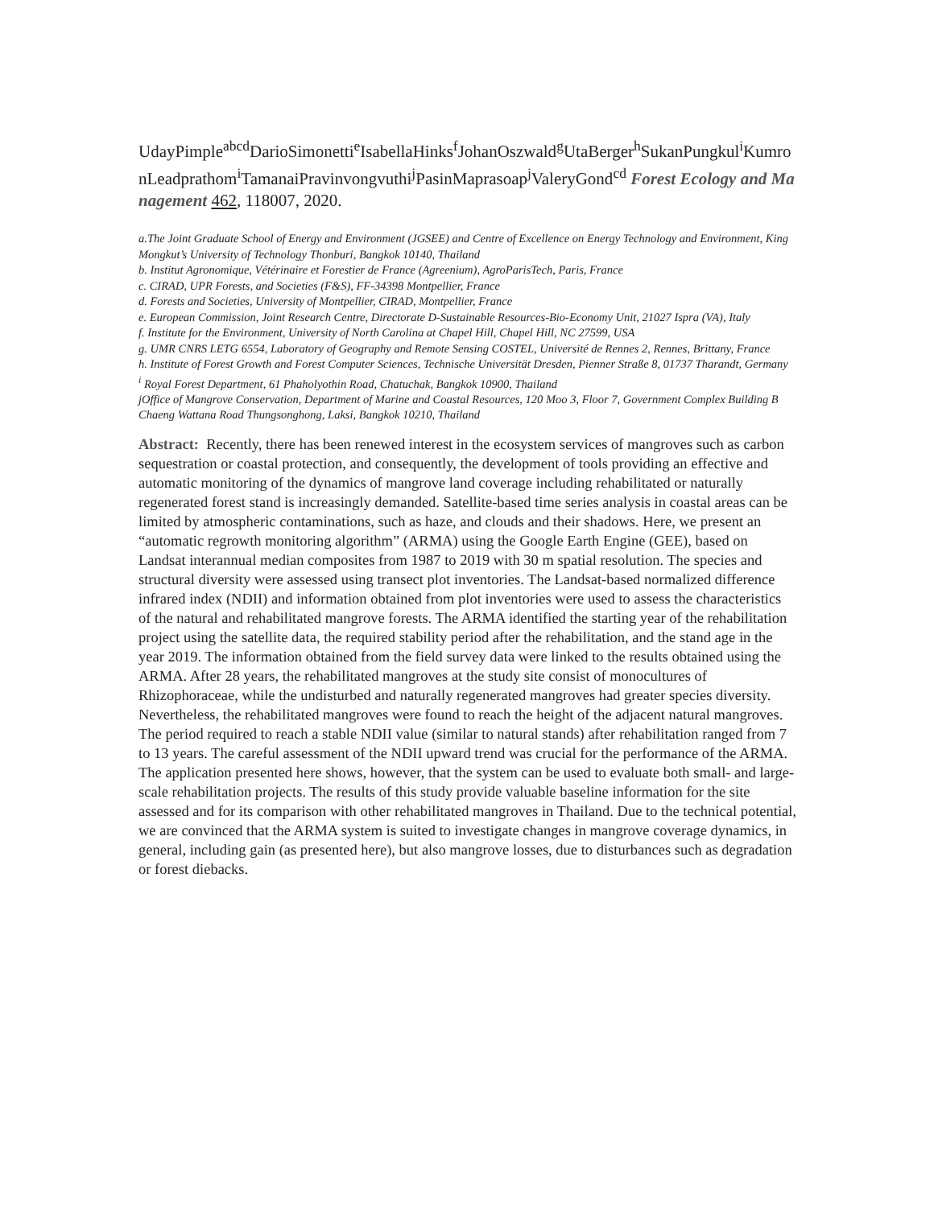UdayPimple<sup>abcd</sup>DarioSimonetti<sup>e</sup>IsabellaHinks<sup>f</sup>JohanOszwald<sup>g</sup>UtaBerger<sup>h</sup>SukanPungkul<sup>i</sup>KumronLeadprathom<sup>i</sup>TamanaiPravinvongvuthi<sup>j</sup>PasinMaprasoap<sup>j</sup>ValeryGond<sup>cd</sup> Forest Ecology and Management 462, 118007, 2020.
a.The Joint Graduate School of Energy and Environment (JGSEE) and Centre of Excellence on Energy Technology and Environment, King Mongkut’s University of Technology Thonburi, Bangkok 10140, Thailand
b. Institut Agronomique, Vétérinaire et Forestier de France (Agreenium), AgroParisTech, Paris, France
c. CIRAD, UPR Forests, and Societies (F&S), FF-34398 Montpellier, France
d. Forests and Societies, University of Montpellier, CIRAD, Montpellier, France
e. European Commission, Joint Research Centre, Directorate D-Sustainable Resources-Bio-Economy Unit, 21027 Ispra (VA), Italy
f. Institute for the Environment, University of North Carolina at Chapel Hill, Chapel Hill, NC 27599, USA
g. UMR CNRS LETG 6554, Laboratory of Geography and Remote Sensing COSTEL, Université de Rennes 2, Rennes, Brittany, France
h. Institute of Forest Growth and Forest Computer Sciences, Technische Universität Dresden, Pienner Straße 8, 01737 Tharandt, Germany
<sup>i</sup> Royal Forest Department, 61 Phaholyothin Road, Chatuchak, Bangkok 10900, Thailand
jOffice of Mangrove Conservation, Department of Marine and Coastal Resources, 120 Moo 3, Floor 7, Government Complex Building B Chaeng Wattana Road Thungsonghong, Laksi, Bangkok 10210, Thailand
Abstract: Recently, there has been renewed interest in the ecosystem services of mangroves such as carbon sequestration or coastal protection, and consequently, the development of tools providing an effective and automatic monitoring of the dynamics of mangrove land coverage including rehabilitated or naturally regenerated forest stand is increasingly demanded. Satellite-based time series analysis in coastal areas can be limited by atmospheric contaminations, such as haze, and clouds and their shadows. Here, we present an “automatic regrowth monitoring algorithm” (ARMA) using the Google Earth Engine (GEE), based on Landsat interannual median composites from 1987 to 2019 with 30 m spatial resolution. The species and structural diversity were assessed using transect plot inventories. The Landsat-based normalized difference infrared index (NDII) and information obtained from plot inventories were used to assess the characteristics of the natural and rehabilitated mangrove forests. The ARMA identified the starting year of the rehabilitation project using the satellite data, the required stability period after the rehabilitation, and the stand age in the year 2019. The information obtained from the field survey data were linked to the results obtained using the ARMA. After 28 years, the rehabilitated mangroves at the study site consist of monocultures of Rhizophoraceae, while the undisturbed and naturally regenerated mangroves had greater species diversity. Nevertheless, the rehabilitated mangroves were found to reach the height of the adjacent natural mangroves. The period required to reach a stable NDII value (similar to natural stands) after rehabilitation ranged from 7 to 13 years. The careful assessment of the NDII upward trend was crucial for the performance of the ARMA. The application presented here shows, however, that the system can be used to evaluate both small- and large-scale rehabilitation projects. The results of this study provide valuable baseline information for the site assessed and for its comparison with other rehabilitated mangroves in Thailand. Due to the technical potential, we are convinced that the ARMA system is suited to investigate changes in mangrove coverage dynamics, in general, including gain (as presented here), but also mangrove losses, due to disturbances such as degradation or forest diebacks.